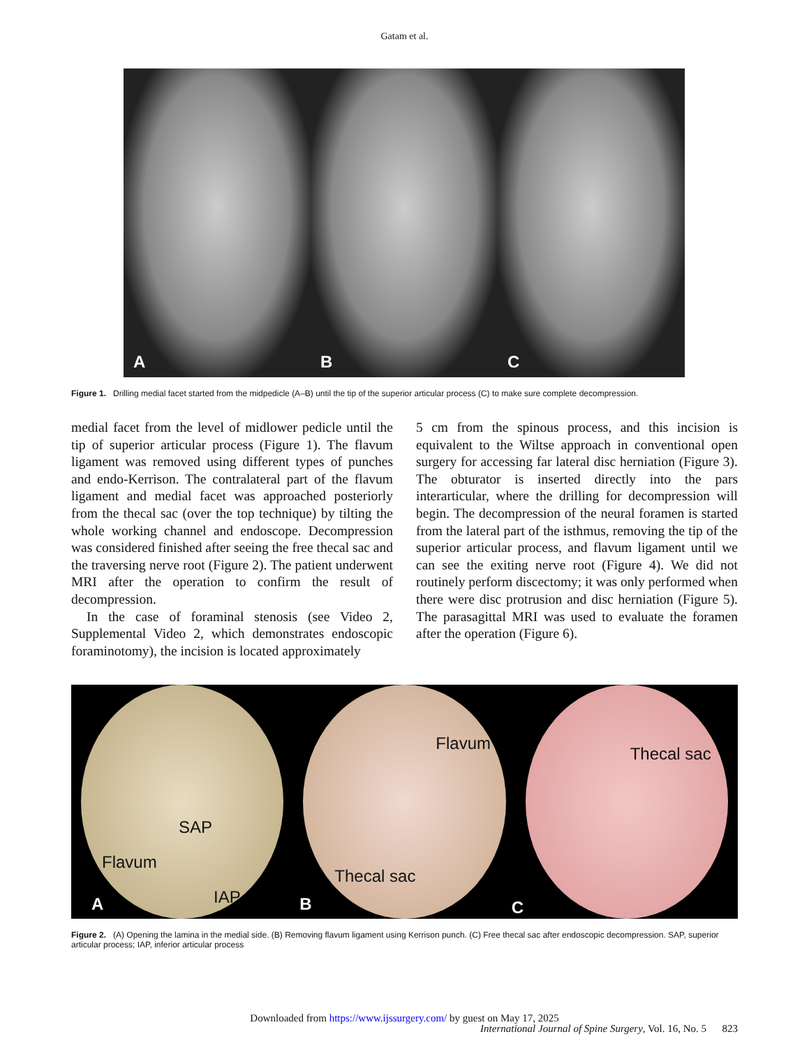Gatam et al.
A B C
Figure 1. Drilling medial facet started from the midpedicle (A–B) until the tip of the superior articular process (C) to make sure complete decompression.
medial facet from the level of midlower pedicle until the tip of superior articular process (Figure 1). The flavum ligament was removed using different types of punches and endo-Kerrison. The contralateral part of the flavum ligament and medial facet was approached posteriorly from the thecal sac (over the top technique) by tilting the whole working channel and endoscope. Decompression was considered finished after seeing the free thecal sac and the traversing nerve root (Figure 2). The patient underwent MRI after the operation to confirm the result of decompression.
In the case of foraminal stenosis (see Video 2, Supplemental Video 2, which demonstrates endoscopic foraminotomy), the incision is located approximately
5 cm from the spinous process, and this incision is equivalent to the Wiltse approach in conventional open surgery for accessing far lateral disc herniation (Figure 3). The obturator is inserted directly into the pars interarticular, where the drilling for decompression will begin. The decompression of the neural foramen is started from the lateral part of the isthmus, removing the tip of the superior articular process, and flavum ligament until we can see the exiting nerve root (Figure 4). We did not routinely perform discectomy; it was only performed when there were disc protrusion and disc herniation (Figure 5). The parasagittal MRI was used to evaluate the foramen after the operation (Figure 6).
SAP
Flavum
IAP A
Flavum
Thecal sac
B
Thecal sac
C
Figure 2. (A) Opening the lamina in the medial side. (B) Removing flavum ligament using Kerrison punch. (C) Free thecal sac after endoscopic decompression. SAP, superior articular process; IAP, inferior articular process
Downloaded from https://www.ijssurgery.com/ by guest on May 17, 2025
International Journal of Spine Surgery, Vol. 16, No. 5 823